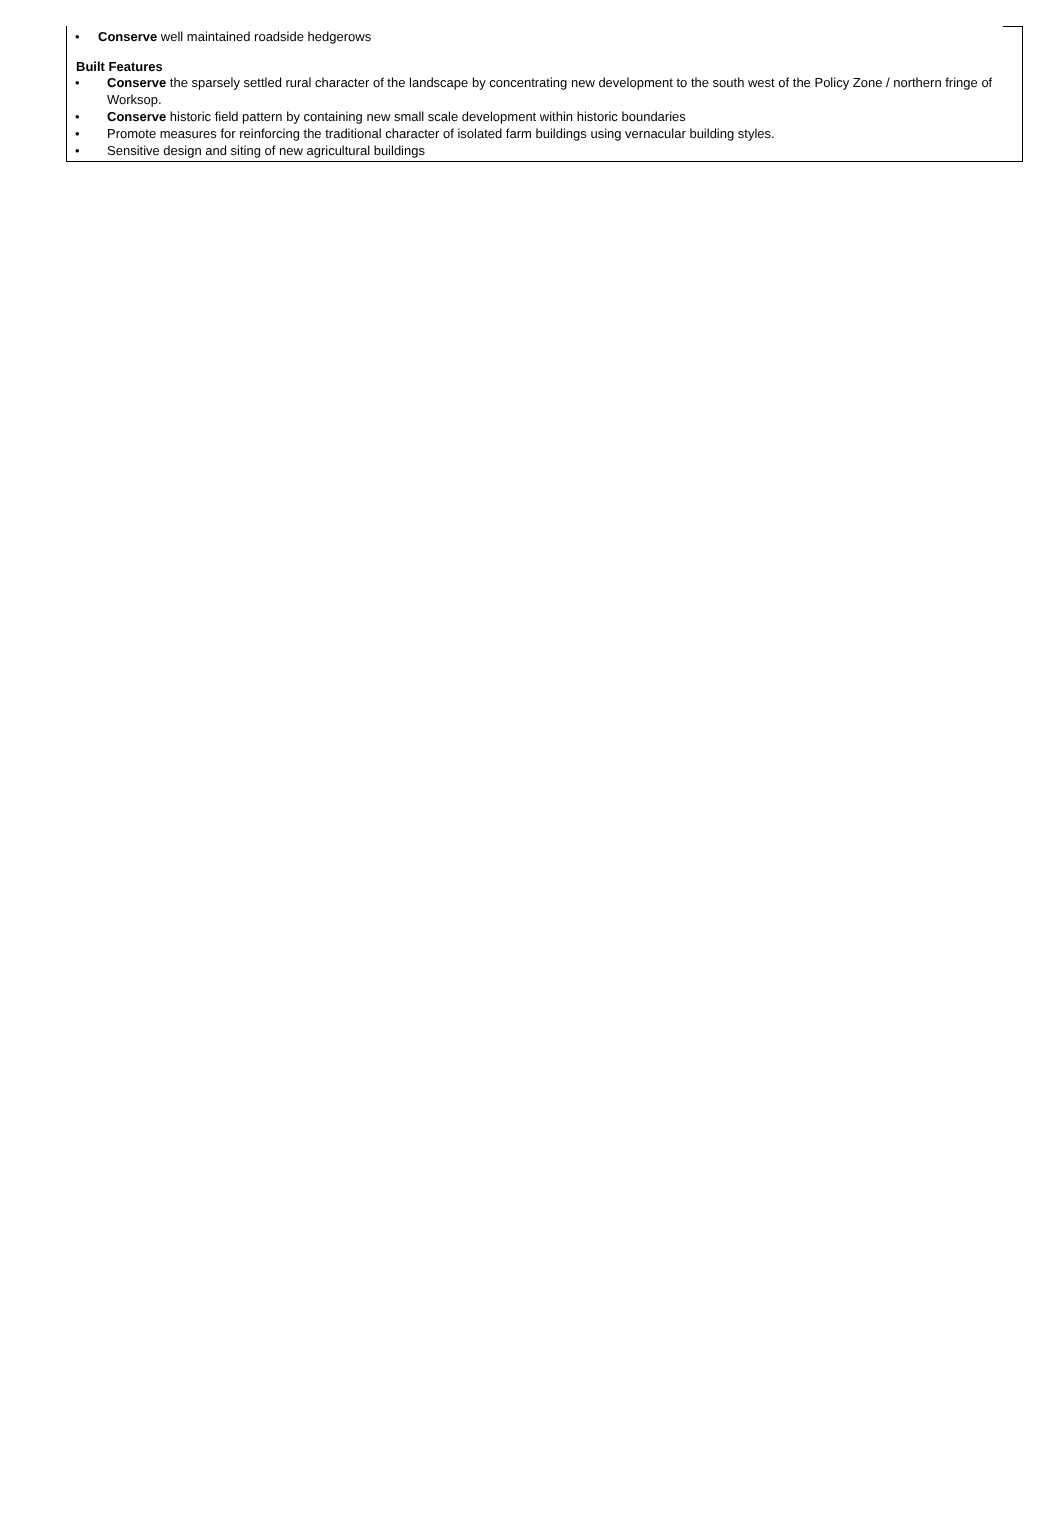• Conserve well maintained roadside hedgerows
Built Features
• Conserve the sparsely settled rural character of the landscape by concentrating new development to the south west of the Policy Zone / northern fringe of Worksop.
• Conserve historic field pattern by containing new small scale development within historic boundaries
• Promote measures for reinforcing the traditional character of isolated farm buildings using vernacular building styles.
• Sensitive design and siting of new agricultural buildings